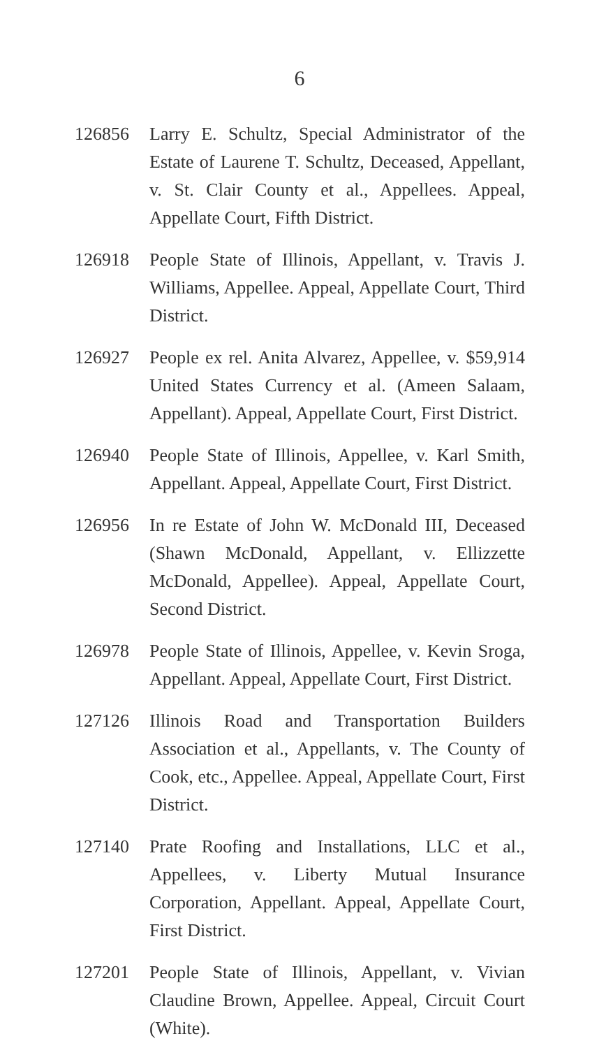6
126856 Larry E. Schultz, Special Administrator of the Estate of Laurene T. Schultz, Deceased, Appellant, v. St. Clair County et al., Appellees. Appeal, Appellate Court, Fifth District.
126918 People State of Illinois, Appellant, v. Travis J. Williams, Appellee. Appeal, Appellate Court, Third District.
126927 People ex rel. Anita Alvarez, Appellee, v. $59,914 United States Currency et al. (Ameen Salaam, Appellant). Appeal, Appellate Court, First District.
126940 People State of Illinois, Appellee, v. Karl Smith, Appellant. Appeal, Appellate Court, First District.
126956 In re Estate of John W. McDonald III, Deceased (Shawn McDonald, Appellant, v. Ellizzette McDonald, Appellee). Appeal, Appellate Court, Second District.
126978 People State of Illinois, Appellee, v. Kevin Sroga, Appellant. Appeal, Appellate Court, First District.
127126 Illinois Road and Transportation Builders Association et al., Appellants, v. The County of Cook, etc., Appellee. Appeal, Appellate Court, First District.
127140 Prate Roofing and Installations, LLC et al., Appellees, v. Liberty Mutual Insurance Corporation, Appellant. Appeal, Appellate Court, First District.
127201 People State of Illinois, Appellant, v. Vivian Claudine Brown, Appellee. Appeal, Circuit Court (White).